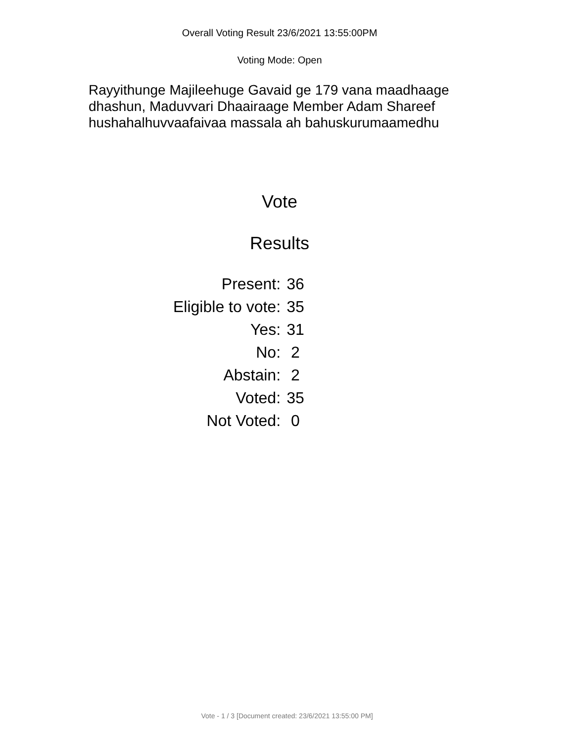Overall Voting Result 23/6/2021 13:55:00PM
Voting Mode: Open
Rayyithunge Majileehuge Gavaid ge 179 vana maadhaage dhashun, Maduvvari Dhaairaage Member Adam Shareef hushahalhuvvaafaivaa massala ah bahuskurumaamedhu
Vote
Results
| Present: | 36 |
| Eligible to vote: | 35 |
| Yes: | 31 |
| No: | 2 |
| Abstain: | 2 |
| Voted: | 35 |
| Not Voted: | 0 |
Vote - 1 / 3 [Document created: 23/6/2021 13:55:00 PM]